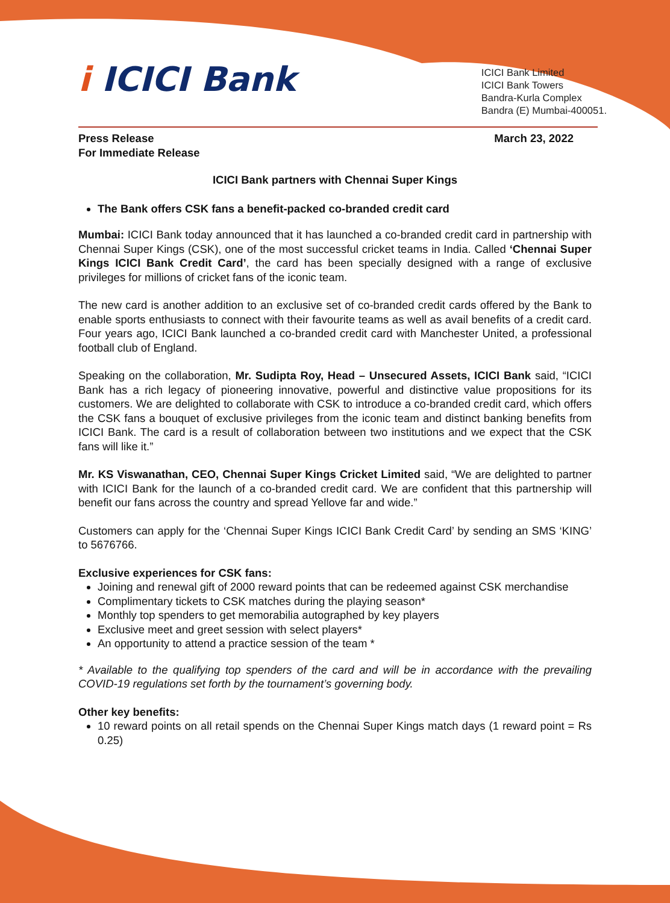i ICICI Bank
ICICI Bank Limited
ICICI Bank Towers
Bandra-Kurla Complex
Bandra (E) Mumbai-400051.
Press Release
For Immediate Release
March 23, 2022
ICICI Bank partners with Chennai Super Kings
The Bank offers CSK fans a benefit-packed co-branded credit card
Mumbai: ICICI Bank today announced that it has launched a co-branded credit card in partnership with Chennai Super Kings (CSK), one of the most successful cricket teams in India. Called ‘Chennai Super Kings ICICI Bank Credit Card’, the card has been specially designed with a range of exclusive privileges for millions of cricket fans of the iconic team.
The new card is another addition to an exclusive set of co-branded credit cards offered by the Bank to enable sports enthusiasts to connect with their favourite teams as well as avail benefits of a credit card. Four years ago, ICICI Bank launched a co-branded credit card with Manchester United, a professional football club of England.
Speaking on the collaboration, Mr. Sudipta Roy, Head – Unsecured Assets, ICICI Bank said, “ICICI Bank has a rich legacy of pioneering innovative, powerful and distinctive value propositions for its customers. We are delighted to collaborate with CSK to introduce a co-branded credit card, which offers the CSK fans a bouquet of exclusive privileges from the iconic team and distinct banking benefits from ICICI Bank. The card is a result of collaboration between two institutions and we expect that the CSK fans will like it.”
Mr. KS Viswanathan, CEO, Chennai Super Kings Cricket Limited said, “We are delighted to partner with ICICI Bank for the launch of a co-branded credit card. We are confident that this partnership will benefit our fans across the country and spread Yellove far and wide.”
Customers can apply for the ‘Chennai Super Kings ICICI Bank Credit Card’ by sending an SMS ‘KING’ to 5676766.
Exclusive experiences for CSK fans:
Joining and renewal gift of 2000 reward points that can be redeemed against CSK merchandise
Complimentary tickets to CSK matches during the playing season*
Monthly top spenders to get memorabilia autographed by key players
Exclusive meet and greet session with select players*
An opportunity to attend a practice session of the team *
* Available to the qualifying top spenders of the card and will be in accordance with the prevailing COVID-19 regulations set forth by the tournament’s governing body.
Other key benefits:
10 reward points on all retail spends on the Chennai Super Kings match days (1 reward point = Rs 0.25)